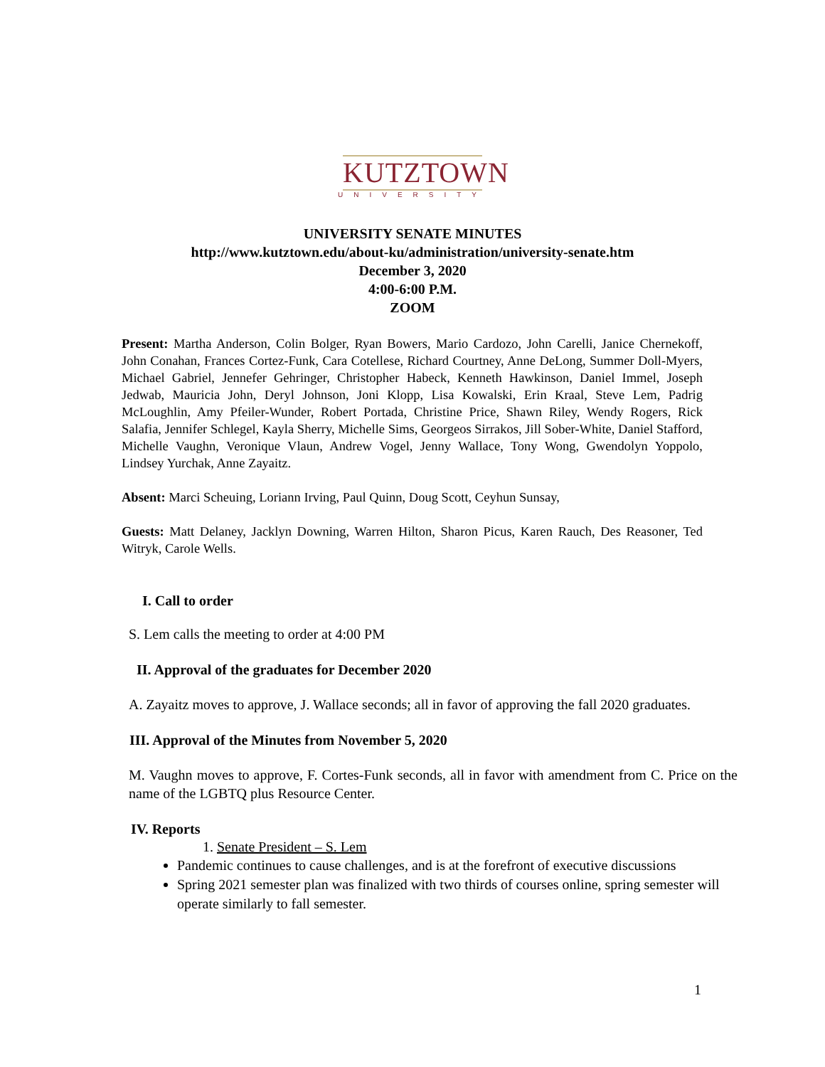KUTZTOWN
UNIVERSITY
UNIVERSITY SENATE MINUTES
http://www.kutztown.edu/about-ku/administration/university-senate.htm
December 3, 2020
4:00-6:00 P.M.
ZOOM
Present: Martha Anderson, Colin Bolger, Ryan Bowers, Mario Cardozo, John Carelli, Janice Chernekoff, John Conahan, Frances Cortez-Funk, Cara Cotellese, Richard Courtney, Anne DeLong, Summer Doll-Myers, Michael Gabriel, Jennefer Gehringer, Christopher Habeck, Kenneth Hawkinson, Daniel Immel, Joseph Jedwab, Mauricia John, Deryl Johnson, Joni Klopp, Lisa Kowalski, Erin Kraal, Steve Lem, Padrig McLoughlin, Amy Pfeiler-Wunder, Robert Portada, Christine Price, Shawn Riley, Wendy Rogers, Rick Salafia, Jennifer Schlegel, Kayla Sherry, Michelle Sims, Georgeos Sirrakos, Jill Sober-White, Daniel Stafford, Michelle Vaughn, Veronique Vlaun, Andrew Vogel, Jenny Wallace, Tony Wong, Gwendolyn Yoppolo, Lindsey Yurchak, Anne Zayaitz.
Absent: Marci Scheuing, Loriann Irving, Paul Quinn, Doug Scott, Ceyhun Sunsay,
Guests: Matt Delaney, Jacklyn Downing, Warren Hilton, Sharon Picus, Karen Rauch, Des Reasoner, Ted Witryk, Carole Wells.
I. Call to order
S. Lem calls the meeting to order at 4:00 PM
II. Approval of the graduates for December 2020
A. Zayaitz moves to approve, J. Wallace seconds; all in favor of approving the fall 2020 graduates.
III. Approval of the Minutes from November 5, 2020
M. Vaughn moves to approve, F. Cortes-Funk seconds, all in favor with amendment from C. Price on the name of the LGBTQ plus Resource Center.
IV. Reports
1. Senate President – S. Lem
Pandemic continues to cause challenges, and is at the forefront of executive discussions
Spring 2021 semester plan was finalized with two thirds of courses online, spring semester will operate similarly to fall semester.
1